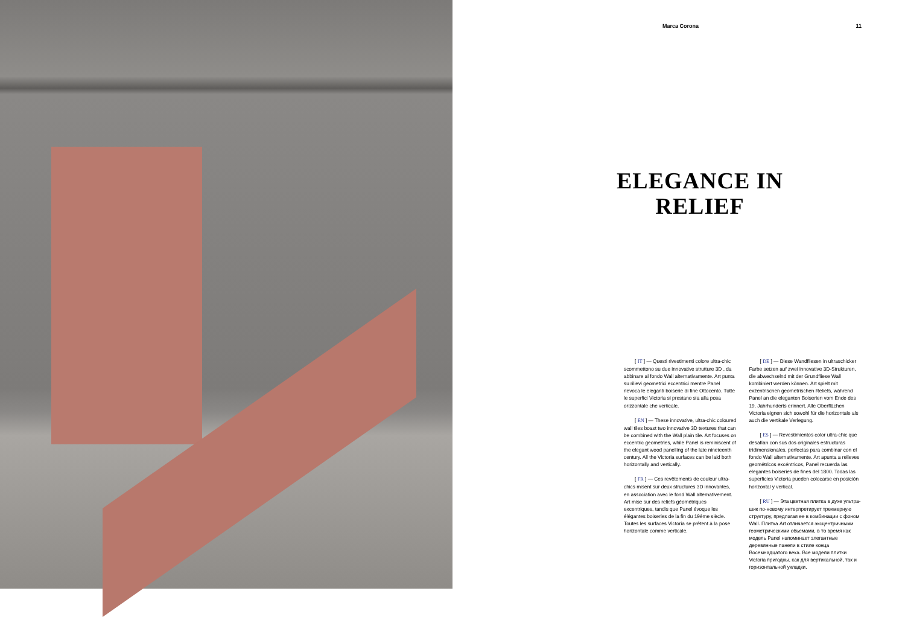Marca Corona 11
ELEGANCE IN
RELIEF
[ IT ] — Questi rivestimenti colore ultra-chic scommettono su due innovative strutture 3D , da abbinare al fondo Wall alternativamente. Art punta su rilievi geometrici eccentrici mentre Panel rievoca le eleganti boiserie di fine Ottocento. Tutte le superfici Victoria si prestano sia alla posa orizzontale che verticale.
[ EN ] — These innovative, ultra-chic coloured wall tiles boast two innovative 3D textures that can be combined with the Wall plain tile. Art focuses on eccentric geometries, while Panel is reminiscent of the elegant wood panelling of the late nineteenth century. All the Victoria surfaces can be laid both horizontally and vertically.
[ FR ] — Ces revêtements de couleur ultra-chics misent sur deux structures 3D innovantes, en association avec le fond Wall alternativement. Art mise sur des reliefs géométriques excentriques, tandis que Panel évoque les élégantes boiseries de la fin du 19ème siècle. Toutes les surfaces Victoria se prêtent à la pose horizontale comme verticale.
[ DE ] — Diese Wandfliesen in ultraschicker Farbe setzen auf zwei innovative 3D-Strukturen, die abwechselnd mit der Grundfliese Wall kombiniert werden können. Art spielt mit exzentrischen geometrischen Reliefs, während Panel an die eleganten Boiserien vom Ende des 19. Jahrhunderts erinnert. Alle Oberflächen Victoria eignen sich sowohl für die horizontale als auch die vertikale Verlegung.
[ ES ] — Revestimientos color ultra-chic que desafían con sus dos originales estructuras tridimensionales, perfectas para combinar con el fondo Wall alternativamente. Art apunta a relieves geométricos excéntricos, Panel recuerda las elegantes boiseries de fines del 1800. Todas las superficies Victoria pueden colocarse en posición horizontal y vertical.
[ RU ] — Эта цветная плитка в духе ультра-шик по-новому интерпретирует трехмерную структуру, предлагая ее в комбинации с фоном Wall. Плитка Art отличается эксцентричными геометрическими обьемами, в то время как модель Panel напоминает элегантные деревянные панели в стиле конца Восемнадцатого века. Все модели плитки Victoria пригодны, как для вертикальной, так и горизонтальной укладки.